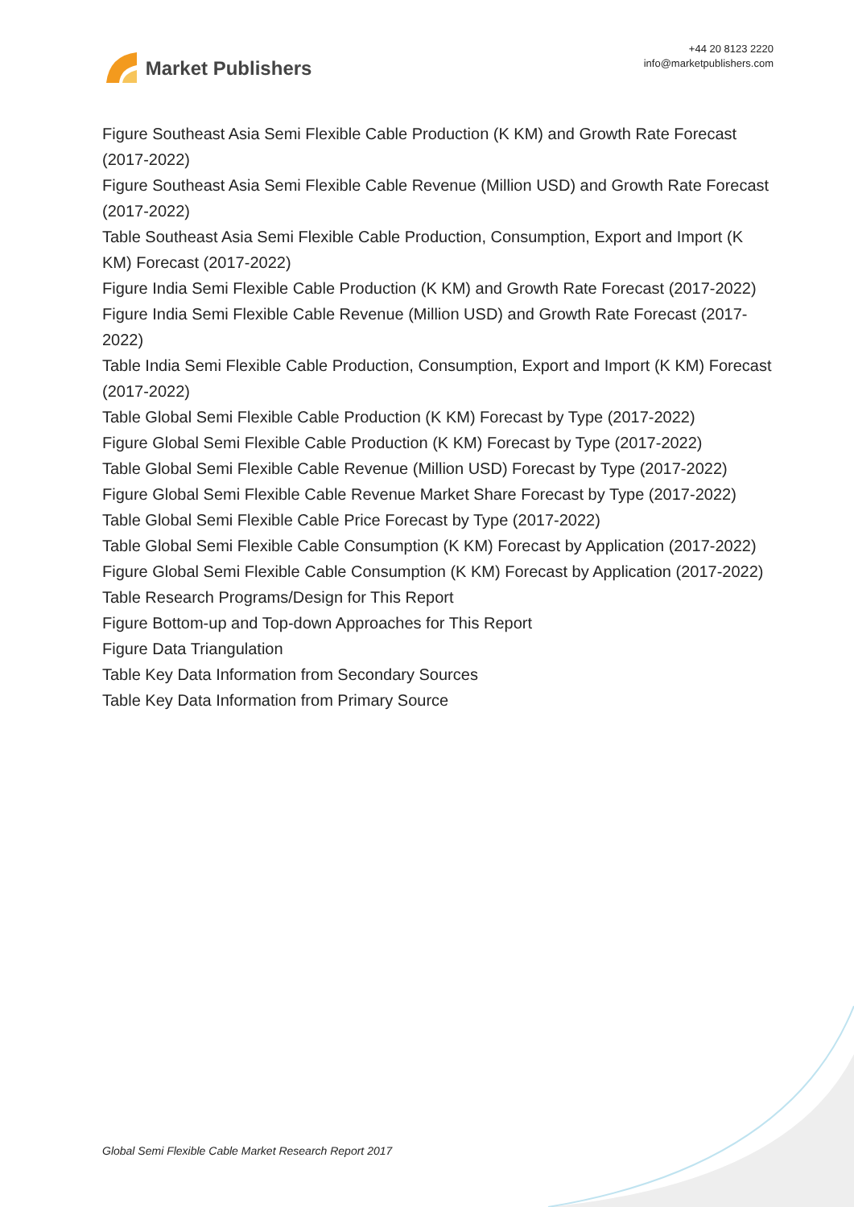Market Publishers
+44 20 8123 2220
info@marketpublishers.com
Figure Southeast Asia Semi Flexible Cable Production (K KM) and Growth Rate Forecast (2017-2022)
Figure Southeast Asia Semi Flexible Cable Revenue (Million USD) and Growth Rate Forecast (2017-2022)
Table Southeast Asia Semi Flexible Cable Production, Consumption, Export and Import (K KM) Forecast (2017-2022)
Figure India Semi Flexible Cable Production (K KM) and Growth Rate Forecast (2017-2022)
Figure India Semi Flexible Cable Revenue (Million USD) and Growth Rate Forecast (2017-2022)
Table India Semi Flexible Cable Production, Consumption, Export and Import (K KM) Forecast (2017-2022)
Table Global Semi Flexible Cable Production (K KM) Forecast by Type (2017-2022)
Figure Global Semi Flexible Cable Production (K KM) Forecast by Type (2017-2022)
Table Global Semi Flexible Cable Revenue (Million USD) Forecast by Type (2017-2022)
Figure Global Semi Flexible Cable Revenue Market Share Forecast by Type (2017-2022)
Table Global Semi Flexible Cable Price Forecast by Type (2017-2022)
Table Global Semi Flexible Cable Consumption (K KM) Forecast by Application (2017-2022)
Figure Global Semi Flexible Cable Consumption (K KM) Forecast by Application (2017-2022)
Table Research Programs/Design for This Report
Figure Bottom-up and Top-down Approaches for This Report
Figure Data Triangulation
Table Key Data Information from Secondary Sources
Table Key Data Information from Primary Source
Global Semi Flexible Cable Market Research Report 2017